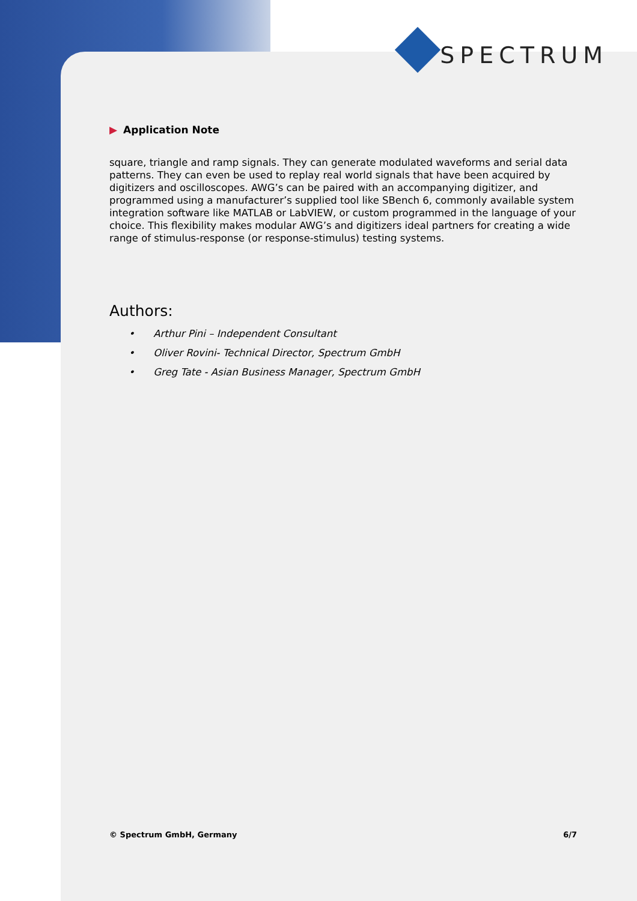SPECTRUM
▶ Application Note
square, triangle and ramp signals. They can generate modulated waveforms and serial data patterns. They can even be used to replay real world signals that have been acquired by digitizers and oscilloscopes. AWG’s can be paired with an accompanying digitizer, and programmed using a manufacturer’s supplied tool like SBench 6, commonly available system integration software like MATLAB or LabVIEW, or custom programmed in the language of your choice. This flexibility makes modular AWG’s and digitizers ideal partners for creating a wide range of stimulus-response (or response-stimulus) testing systems.
Authors:
• Arthur Pini – Independent Consultant
• Oliver Rovini- Technical Director, Spectrum GmbH
• Greg Tate - Asian Business Manager, Spectrum GmbH
© Spectrum GmbH, Germany 6/7